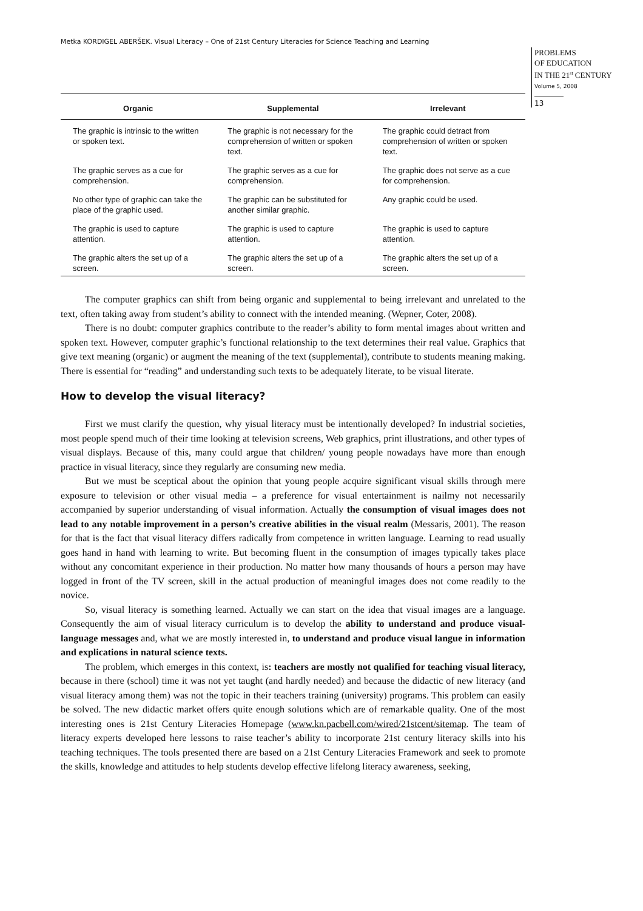Metka KORDIGEL ABERŠEK. Visual Literacy – One of 21st Century Literacies for Science Teaching and Learning
PROBLEMS
OF EDUCATION
IN THE 21<sup>st</sup> CENTURY
Volume 5, 2008
13
| Organic | Supplemental | Irrelevant |
| --- | --- | --- |
| The graphic is intrinsic to the written or spoken text. | The graphic is not necessary for the comprehension of written or spoken text. | The graphic could detract from comprehension of written or spoken text. |
| The graphic serves as a cue for comprehension. | The graphic serves as a cue for comprehension. | The graphic does not serve as a cue for comprehension. |
| No other type of graphic can take the place of the graphic used. | The graphic can be substituted for another similar graphic. | Any graphic could be used. |
| The graphic is used to capture attention. | The graphic is used to capture attention. | The graphic is used to capture attention. |
| The graphic alters the set up of a screen. | The graphic alters the set up of a screen. | The graphic alters the set up of a screen. |
The computer graphics can shift from being organic and supplemental to being irrelevant and unrelated to the text, often taking away from student’s ability to connect with the intended meaning. (Wepner, Coter, 2008).
There is no doubt: computer graphics contribute to the reader’s ability to form mental images about written and spoken text. However, computer graphic’s functional relationship to the text determines their real value. Graphics that give text meaning (organic) or augment the meaning of the text (supplemental), contribute to students meaning making. There is essential for “reading” and understanding such texts to be adequately literate, to be visual literate.
How to develop the visual literacy?
First we must clarify the question, why yisual literacy must be intentionally developed? In industrial societies, most people spend much of their time looking at television screens, Web graphics, print illustrations, and other types of visual displays. Because of this, many could argue that children/ young people nowadays have more than enough practice in visual literacy, since they regularly are consuming new media.
But we must be sceptical about the opinion that young people acquire significant visual skills through mere exposure to television or other visual media – a preference for visual entertainment is nailmy not necessarily accompanied by superior understanding of visual information. Actually the consumption of visual images does not lead to any notable improvement in a person’s creative abilities in the visual realm (Messaris, 2001). The reason for that is the fact that visual literacy differs radically from competence in written language. Learning to read usually goes hand in hand with learning to write. But becoming fluent in the consumption of images typically takes place without any concomitant experience in their production. No matter how many thousands of hours a person may have logged in front of the TV screen, skill in the actual production of meaningful images does not come readily to the novice.
So, visual literacy is something learned. Actually we can start on the idea that visual images are a language. Consequently the aim of visual literacy curriculum is to develop the ability to understand and produce visual-language messages and, what we are mostly interested in, to understand and produce visual langue in information and explications in natural science texts.
The problem, which emerges in this context, is: teachers are mostly not qualified for teaching visual literacy, because in there (school) time it was not yet taught (and hardly needed) and because the didactic of new literacy (and visual literacy among them) was not the topic in their teachers training (university) programs. This problem can easily be solved. The new didactic market offers quite enough solutions which are of remarkable quality. One of the most interesting ones is 21st Century Literacies Homepage (www.kn.pacbell.com/wired/21stcent/sitemap. The team of literacy experts developed here lessons to raise teacher’s ability to incorporate 21st century literacy skills into his teaching techniques. The tools presented there are based on a 21st Century Literacies Framework and seek to promote the skills, knowledge and attitudes to help students develop effective lifelong literacy awareness, seeking,